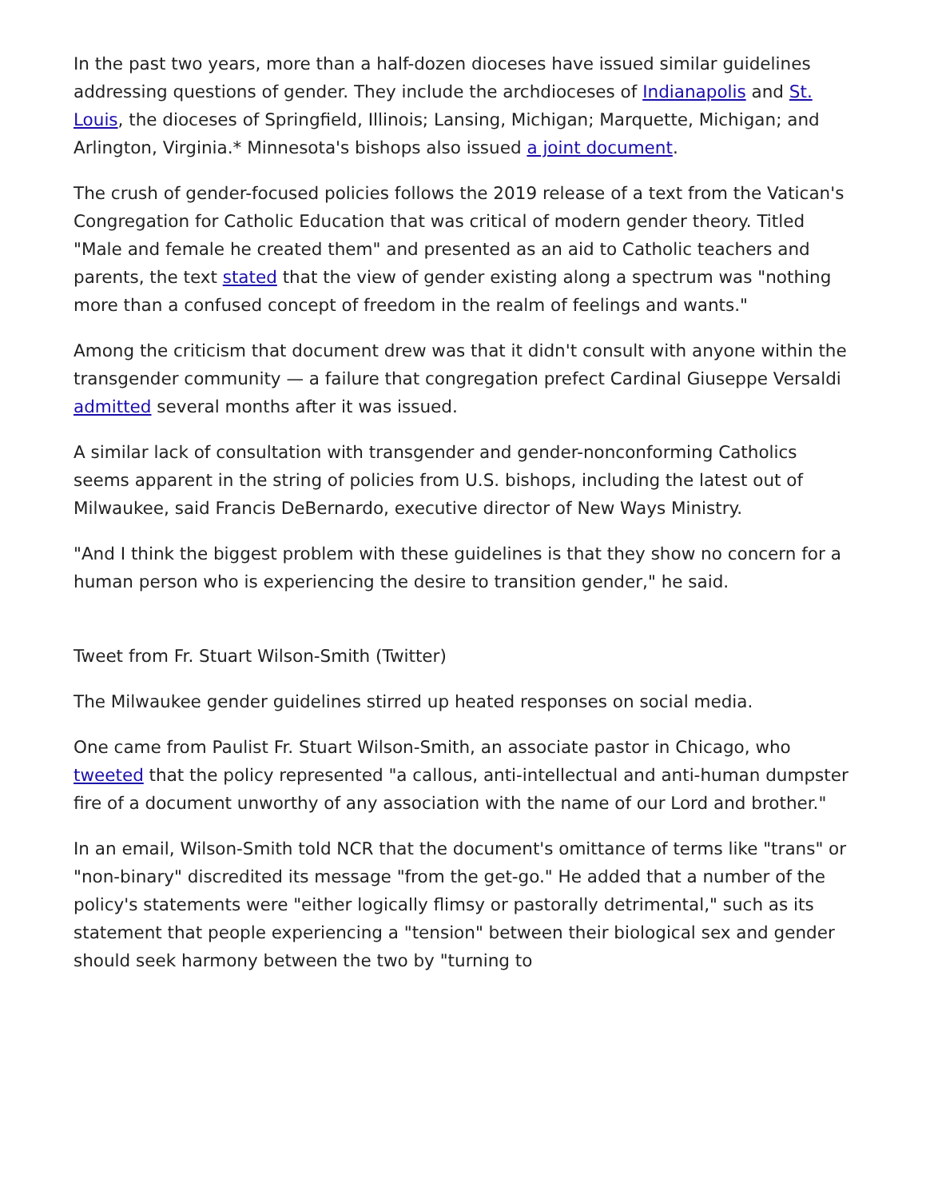In the past two years, more than a half-dozen dioceses have issued similar guidelines addressing questions of gender. They include the archdioceses of Indianapolis and St. Louis, the dioceses of Springfield, Illinois; Lansing, Michigan; Marquette, Michigan; and Arlington, Virginia.* Minnesota's bishops also issued a joint document.
The crush of gender-focused policies follows the 2019 release of a text from the Vatican's Congregation for Catholic Education that was critical of modern gender theory. Titled "Male and female he created them" and presented as an aid to Catholic teachers and parents, the text stated that the view of gender existing along a spectrum was "nothing more than a confused concept of freedom in the realm of feelings and wants."
Among the criticism that document drew was that it didn't consult with anyone within the transgender community — a failure that congregation prefect Cardinal Giuseppe Versaldi admitted several months after it was issued.
A similar lack of consultation with transgender and gender-nonconforming Catholics seems apparent in the string of policies from U.S. bishops, including the latest out of Milwaukee, said Francis DeBernardo, executive director of New Ways Ministry.
"And I think the biggest problem with these guidelines is that they show no concern for a human person who is experiencing the desire to transition gender," he said.
Tweet from Fr. Stuart Wilson-Smith (Twitter)
The Milwaukee gender guidelines stirred up heated responses on social media.
One came from Paulist Fr. Stuart Wilson-Smith, an associate pastor in Chicago, who tweeted that the policy represented "a callous, anti-intellectual and anti-human dumpster fire of a document unworthy of any association with the name of our Lord and brother."
In an email, Wilson-Smith told NCR that the document's omittance of terms like "trans" or "non-binary" discredited its message "from the get-go." He added that a number of the policy's statements were "either logically flimsy or pastorally detrimental," such as its statement that people experiencing a "tension" between their biological sex and gender should seek harmony between the two by "turning to